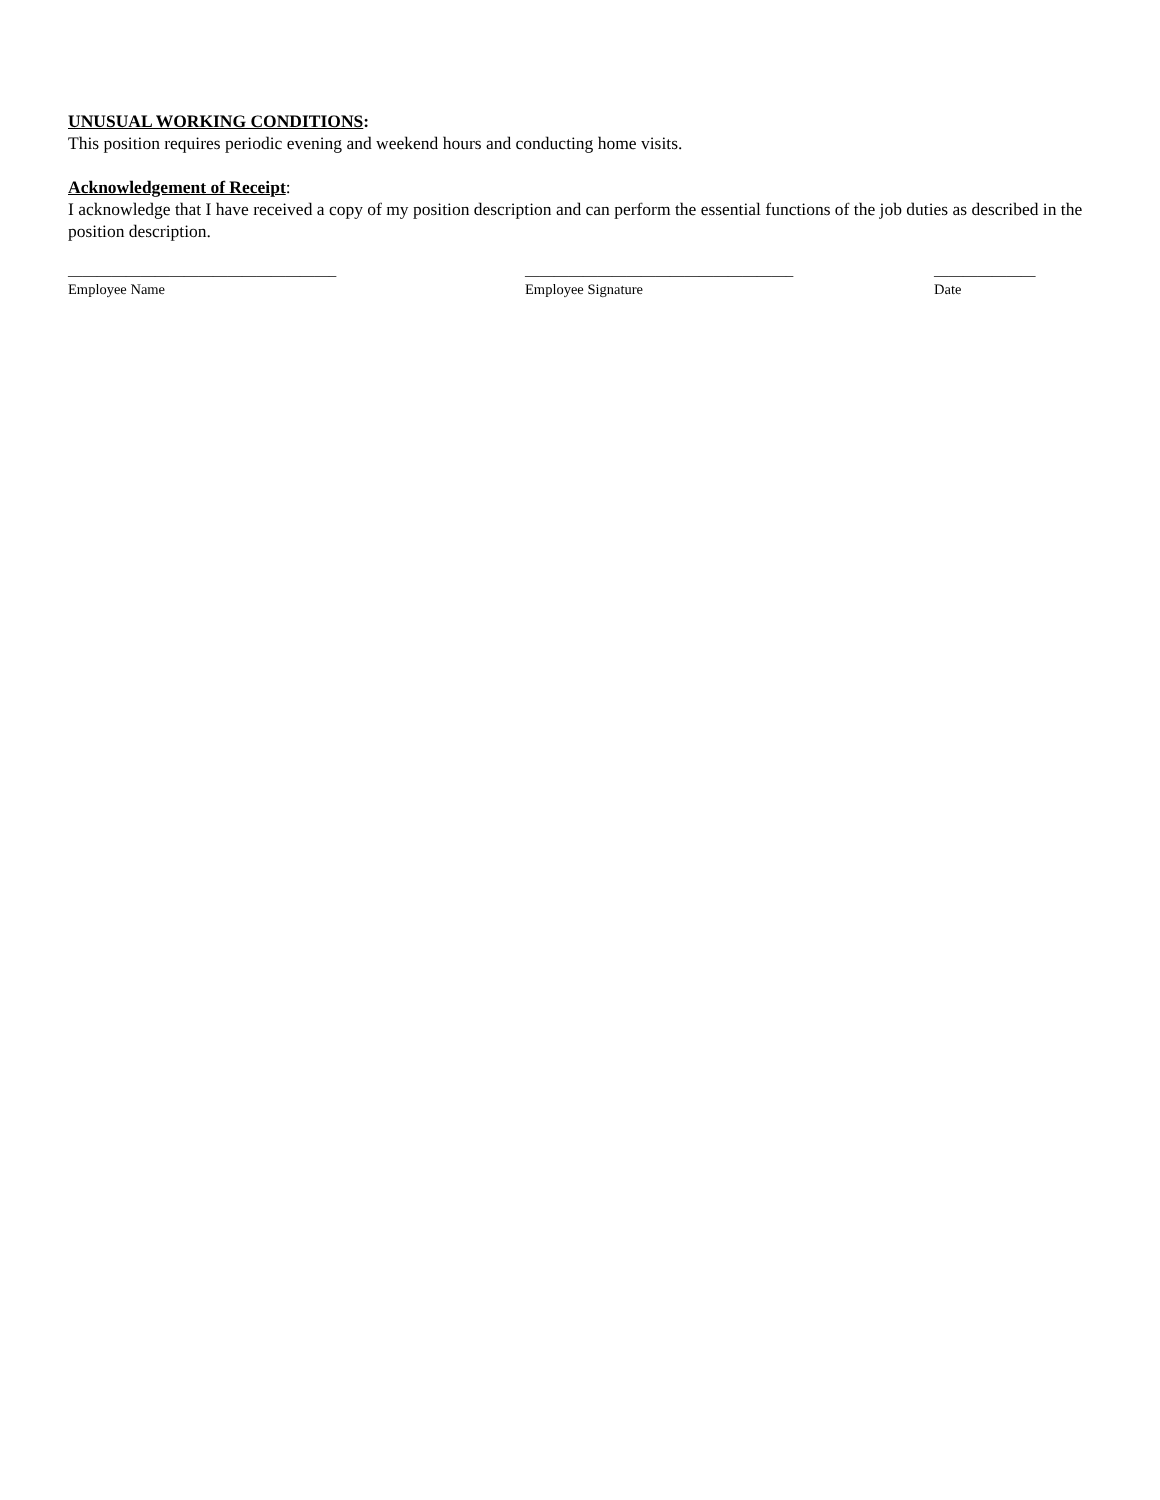UNUSUAL WORKING CONDITIONS:
This position requires periodic evening and weekend hours and conducting home visits.
Acknowledgement of Receipt:
I acknowledge that I have received a copy of my position description and can perform the essential functions of the job duties as described in the position description.
_____________________________________
Employee Name
_____________________________________
Employee Signature
______________
Date